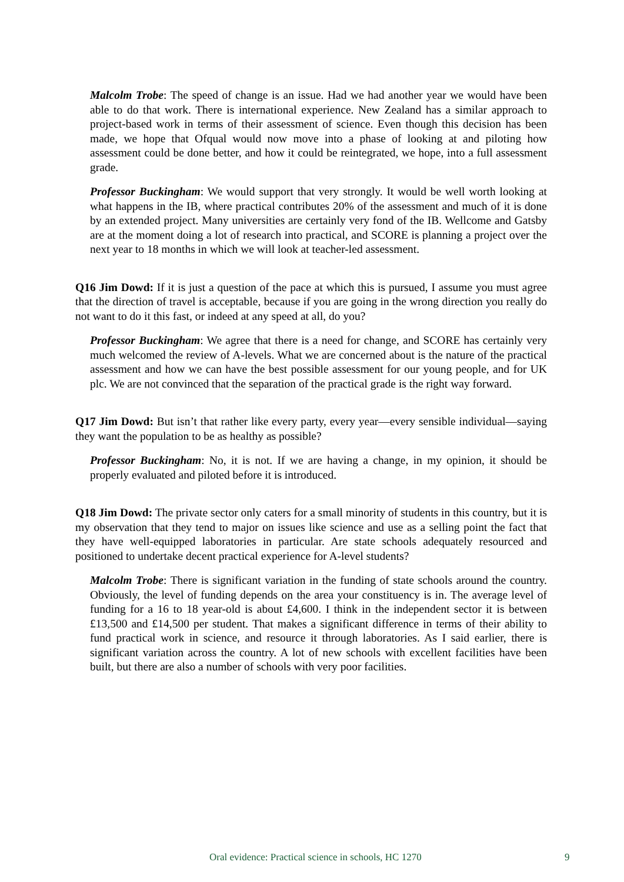Malcolm Trobe: The speed of change is an issue. Had we had another year we would have been able to do that work. There is international experience. New Zealand has a similar approach to project-based work in terms of their assessment of science. Even though this decision has been made, we hope that Ofqual would now move into a phase of looking at and piloting how assessment could be done better, and how it could be reintegrated, we hope, into a full assessment grade.
Professor Buckingham: We would support that very strongly. It would be well worth looking at what happens in the IB, where practical contributes 20% of the assessment and much of it is done by an extended project. Many universities are certainly very fond of the IB. Wellcome and Gatsby are at the moment doing a lot of research into practical, and SCORE is planning a project over the next year to 18 months in which we will look at teacher-led assessment.
Q16 Jim Dowd: If it is just a question of the pace at which this is pursued, I assume you must agree that the direction of travel is acceptable, because if you are going in the wrong direction you really do not want to do it this fast, or indeed at any speed at all, do you?
Professor Buckingham: We agree that there is a need for change, and SCORE has certainly very much welcomed the review of A-levels. What we are concerned about is the nature of the practical assessment and how we can have the best possible assessment for our young people, and for UK plc. We are not convinced that the separation of the practical grade is the right way forward.
Q17 Jim Dowd: But isn’t that rather like every party, every year—every sensible individual—saying they want the population to be as healthy as possible?
Professor Buckingham: No, it is not. If we are having a change, in my opinion, it should be properly evaluated and piloted before it is introduced.
Q18 Jim Dowd: The private sector only caters for a small minority of students in this country, but it is my observation that they tend to major on issues like science and use as a selling point the fact that they have well-equipped laboratories in particular. Are state schools adequately resourced and positioned to undertake decent practical experience for A-level students?
Malcolm Trobe: There is significant variation in the funding of state schools around the country. Obviously, the level of funding depends on the area your constituency is in. The average level of funding for a 16 to 18 year-old is about £4,600. I think in the independent sector it is between £13,500 and £14,500 per student. That makes a significant difference in terms of their ability to fund practical work in science, and resource it through laboratories. As I said earlier, there is significant variation across the country. A lot of new schools with excellent facilities have been built, but there are also a number of schools with very poor facilities.
Oral evidence: Practical science in schools, HC 1270 9